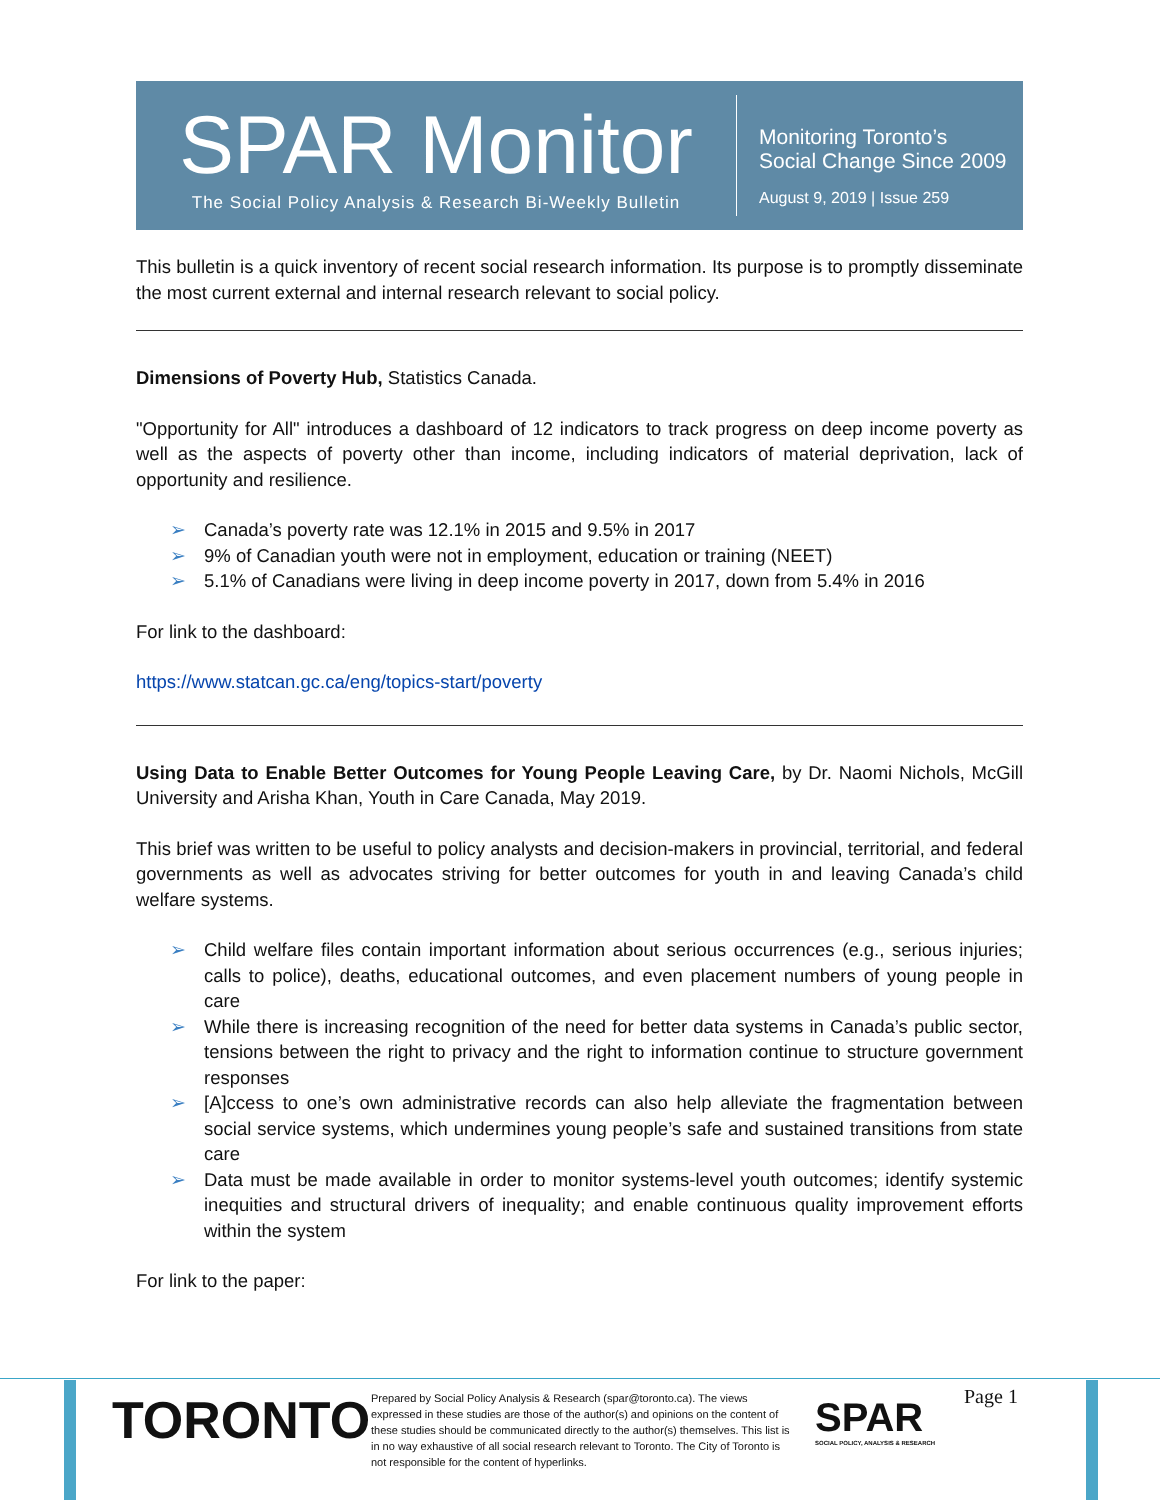SPAR Monitor
The Social Policy Analysis & Research Bi-Weekly Bulletin
Monitoring Toronto’s
Social Change Since 2009
August 9, 2019 | Issue 259
This bulletin is a quick inventory of recent social research information. Its purpose is to promptly disseminate the most current external and internal research relevant to social policy.
Dimensions of Poverty Hub, Statistics Canada.
"Opportunity for All" introduces a dashboard of 12 indicators to track progress on deep income poverty as well as the aspects of poverty other than income, including indicators of material deprivation, lack of opportunity and resilience.
➢ Canada’s poverty rate was 12.1% in 2015 and 9.5% in 2017
➢ 9% of Canadian youth were not in employment, education or training (NEET)
➢ 5.1% of Canadians were living in deep income poverty in 2017, down from 5.4% in 2016
For link to the dashboard:
https://www.statcan.gc.ca/eng/topics-start/poverty
Using Data to Enable Better Outcomes for Young People Leaving Care, by Dr. Naomi Nichols, McGill University and Arisha Khan, Youth in Care Canada, May 2019.
This brief was written to be useful to policy analysts and decision-makers in provincial, territorial, and federal governments as well as advocates striving for better outcomes for youth in and leaving Canada’s child welfare systems.
➢ Child welfare files contain important information about serious occurrences (e.g., serious injuries; calls to police), deaths, educational outcomes, and even placement numbers of young people in care
➢ While there is increasing recognition of the need for better data systems in Canada’s public sector, tensions between the right to privacy and the right to information continue to structure government responses
➢ [A]ccess to one’s own administrative records can also help alleviate the fragmentation between social service systems, which undermines young people’s safe and sustained transitions from state care
➢ Data must be made available in order to monitor systems-level youth outcomes; identify systemic inequities and structural drivers of inequality; and enable continuous quality improvement efforts within the system
For link to the paper:
TORONTO
Prepared by Social Policy Analysis & Research (spar@toronto.ca). The views expressed in these studies are those of the author(s) and opinions on the content of these studies should be communicated directly to the author(s) themselves. This list is in no way exhaustive of all social research relevant to Toronto. The City of Toronto is not responsible for the content of hyperlinks.
SPAR
SOCIAL POLICY, ANALYSIS & RESEARCH
Page 1